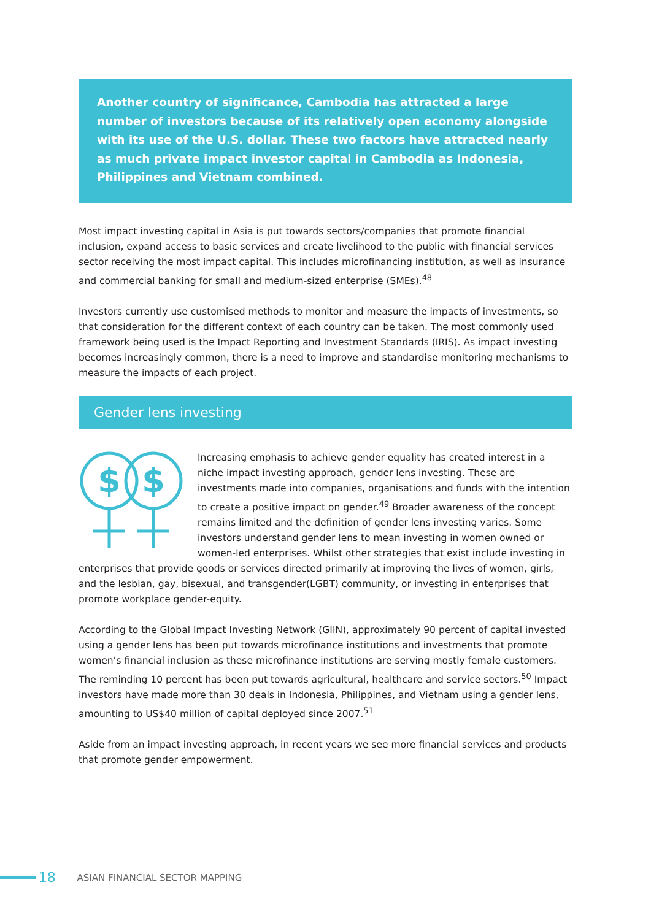Another country of significance, Cambodia has attracted a large number of investors because of its relatively open economy alongside with its use of the U.S. dollar. These two factors have attracted nearly as much private impact investor capital in Cambodia as Indonesia, Philippines and Vietnam combined.
Most impact investing capital in Asia is put towards sectors/companies that promote financial inclusion, expand access to basic services and create livelihood to the public with financial services sector receiving the most impact capital. This includes microfinancing institution, as well as insurance and commercial banking for small and medium-sized enterprise (SMEs).<sup>48</sup>
Investors currently use customised methods to monitor and measure the impacts of investments, so that consideration for the different context of each country can be taken. The most commonly used framework being used is the Impact Reporting and Investment Standards (IRIS). As impact investing becomes increasingly common, there is a need to improve and standardise monitoring mechanisms to measure the impacts of each project.
Gender lens investing
$
$
Increasing emphasis to achieve gender equality has created interest in a niche impact investing approach, gender lens investing. These are investments made into companies, organisations and funds with the intention to create a positive impact on gender.<sup>49</sup> Broader awareness of the concept remains limited and the definition of gender lens investing varies. Some investors understand gender lens to mean investing in women owned or women-led enterprises. Whilst other strategies that exist include investing in enterprises that provide goods or services directed primarily at improving the lives of women, girls, and the lesbian, gay, bisexual, and transgender(LGBT) community, or investing in enterprises that promote workplace gender-equity.
According to the Global Impact Investing Network (GIIN), approximately 90 percent of capital invested using a gender lens has been put towards microfinance institutions and investments that promote women’s financial inclusion as these microfinance institutions are serving mostly female customers. The reminding 10 percent has been put towards agricultural, healthcare and service sectors.<sup>50</sup> Impact investors have made more than 30 deals in Indonesia, Philippines, and Vietnam using a gender lens, amounting to US$40 million of capital deployed since 2007.<sup>51</sup>
Aside from an impact investing approach, in recent years we see more financial services and products that promote gender empowerment.
18 ASIAN FINANCIAL SECTOR MAPPING